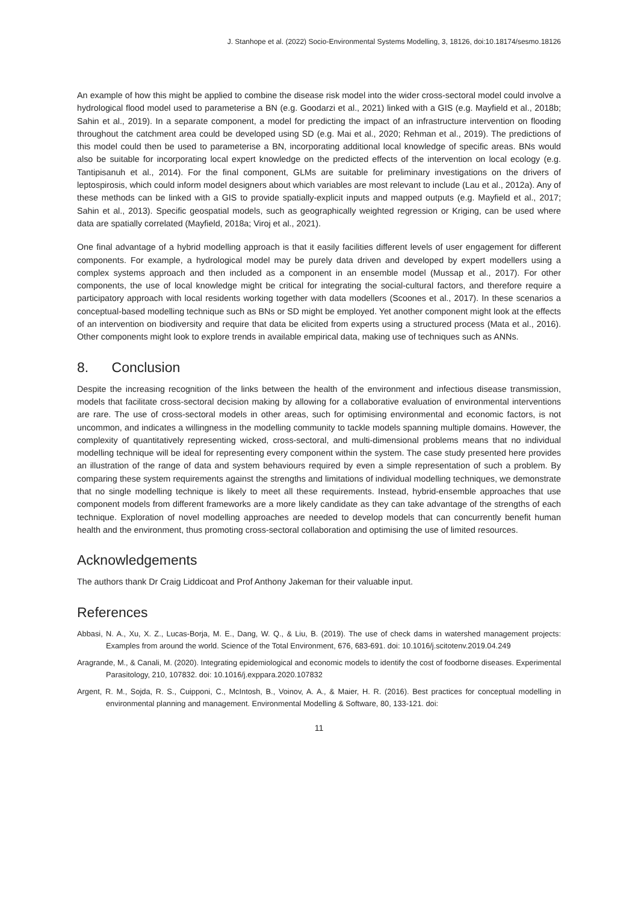J. Stanhope et al. (2022) Socio-Environmental Systems Modelling, 3, 18126, doi:10.18174/sesmo.18126
An example of how this might be applied to combine the disease risk model into the wider cross-sectoral model could involve a hydrological flood model used to parameterise a BN (e.g. Goodarzi et al., 2021) linked with a GIS (e.g. Mayfield et al., 2018b; Sahin et al., 2019). In a separate component, a model for predicting the impact of an infrastructure intervention on flooding throughout the catchment area could be developed using SD (e.g. Mai et al., 2020; Rehman et al., 2019). The predictions of this model could then be used to parameterise a BN, incorporating additional local knowledge of specific areas. BNs would also be suitable for incorporating local expert knowledge on the predicted effects of the intervention on local ecology (e.g. Tantipisanuh et al., 2014). For the final component, GLMs are suitable for preliminary investigations on the drivers of leptospirosis, which could inform model designers about which variables are most relevant to include (Lau et al., 2012a). Any of these methods can be linked with a GIS to provide spatially-explicit inputs and mapped outputs (e.g. Mayfield et al., 2017; Sahin et al., 2013). Specific geospatial models, such as geographically weighted regression or Kriging, can be used where data are spatially correlated (Mayfield, 2018a; Viroj et al., 2021).
One final advantage of a hybrid modelling approach is that it easily facilities different levels of user engagement for different components. For example, a hydrological model may be purely data driven and developed by expert modellers using a complex systems approach and then included as a component in an ensemble model (Mussap et al., 2017). For other components, the use of local knowledge might be critical for integrating the social-cultural factors, and therefore require a participatory approach with local residents working together with data modellers (Scoones et al., 2017). In these scenarios a conceptual-based modelling technique such as BNs or SD might be employed. Yet another component might look at the effects of an intervention on biodiversity and require that data be elicited from experts using a structured process (Mata et al., 2016). Other components might look to explore trends in available empirical data, making use of techniques such as ANNs.
8. Conclusion
Despite the increasing recognition of the links between the health of the environment and infectious disease transmission, models that facilitate cross-sectoral decision making by allowing for a collaborative evaluation of environmental interventions are rare. The use of cross-sectoral models in other areas, such for optimising environmental and economic factors, is not uncommon, and indicates a willingness in the modelling community to tackle models spanning multiple domains. However, the complexity of quantitatively representing wicked, cross-sectoral, and multi-dimensional problems means that no individual modelling technique will be ideal for representing every component within the system. The case study presented here provides an illustration of the range of data and system behaviours required by even a simple representation of such a problem. By comparing these system requirements against the strengths and limitations of individual modelling techniques, we demonstrate that no single modelling technique is likely to meet all these requirements. Instead, hybrid-ensemble approaches that use component models from different frameworks are a more likely candidate as they can take advantage of the strengths of each technique. Exploration of novel modelling approaches are needed to develop models that can concurrently benefit human health and the environment, thus promoting cross-sectoral collaboration and optimising the use of limited resources.
Acknowledgements
The authors thank Dr Craig Liddicoat and Prof Anthony Jakeman for their valuable input.
References
Abbasi, N. A., Xu, X. Z., Lucas-Borja, M. E., Dang, W. Q., & Liu, B. (2019). The use of check dams in watershed management projects: Examples from around the world. Science of the Total Environment, 676, 683-691. doi: 10.1016/j.scitotenv.2019.04.249
Aragrande, M., & Canali, M. (2020). Integrating epidemiological and economic models to identify the cost of foodborne diseases. Experimental Parasitology, 210, 107832. doi: 10.1016/j.exppara.2020.107832
Argent, R. M., Sojda, R. S., Cuipponi, C., McIntosh, B., Voinov, A. A., & Maier, H. R. (2016). Best practices for conceptual modelling in environmental planning and management. Environmental Modelling & Software, 80, 133-121. doi:
11